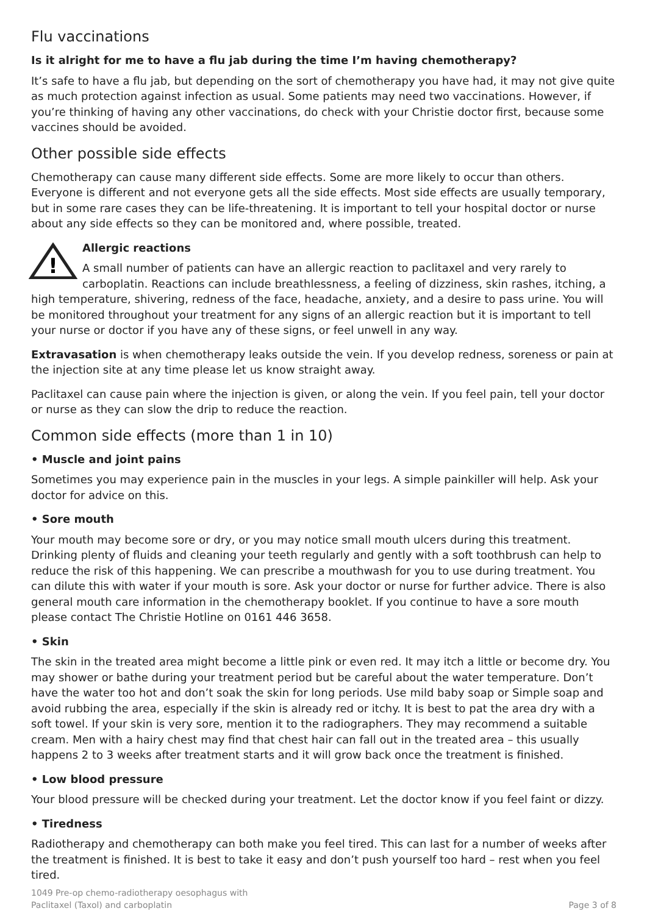Flu vaccinations
Is it alright for me to have a flu jab during the time I’m having chemotherapy?
It’s safe to have a flu jab, but depending on the sort of chemotherapy you have had, it may not give quite as much protection against infection as usual. Some patients may need two vaccinations. However, if you’re thinking of having any other vaccinations, do check with your Christie doctor first, because some vaccines should be avoided.
Other possible side effects
Chemotherapy can cause many different side effects. Some are more likely to occur than others. Everyone is different and not everyone gets all the side effects. Most side effects are usually temporary, but in some rare cases they can be life-threatening. It is important to tell your hospital doctor or nurse about any side effects so they can be monitored and, where possible, treated.
!
Allergic reactions
A small number of patients can have an allergic reaction to paclitaxel and very rarely to carboplatin. Reactions can include breathlessness, a feeling of dizziness, skin rashes, itching, a high temperature, shivering, redness of the face, headache, anxiety, and a desire to pass urine. You will be monitored throughout your treatment for any signs of an allergic reaction but it is important to tell your nurse or doctor if you have any of these signs, or feel unwell in any way.
Extravasation is when chemotherapy leaks outside the vein. If you develop redness, soreness or pain at the injection site at any time please let us know straight away.
Paclitaxel can cause pain where the injection is given, or along the vein. If you feel pain, tell your doctor or nurse as they can slow the drip to reduce the reaction.
Common side effects (more than 1 in 10)
• Muscle and joint pains
Sometimes you may experience pain in the muscles in your legs. A simple painkiller will help. Ask your doctor for advice on this.
• Sore mouth
Your mouth may become sore or dry, or you may notice small mouth ulcers during this treatment. Drinking plenty of fluids and cleaning your teeth regularly and gently with a soft toothbrush can help to reduce the risk of this happening. We can prescribe a mouthwash for you to use during treatment. You can dilute this with water if your mouth is sore. Ask your doctor or nurse for further advice. There is also general mouth care information in the chemotherapy booklet. If you continue to have a sore mouth please contact The Christie Hotline on 0161 446 3658.
• Skin
The skin in the treated area might become a little pink or even red. It may itch a little or become dry. You may shower or bathe during your treatment period but be careful about the water temperature. Don’t have the water too hot and don’t soak the skin for long periods. Use mild baby soap or Simple soap and avoid rubbing the area, especially if the skin is already red or itchy. It is best to pat the area dry with a soft towel. If your skin is very sore, mention it to the radiographers. They may recommend a suitable cream. Men with a hairy chest may find that chest hair can fall out in the treated area – this usually happens 2 to 3 weeks after treatment starts and it will grow back once the treatment is finished.
• Low blood pressure
Your blood pressure will be checked during your treatment. Let the doctor know if you feel faint or dizzy.
• Tiredness
Radiotherapy and chemotherapy can both make you feel tired. This can last for a number of weeks after the treatment is finished. It is best to take it easy and don’t push yourself too hard – rest when you feel tired.
1049 Pre-op chemo-radiotherapy oesophagus with
Paclitaxel (Taxol) and carboplatin
Page 3 of 8